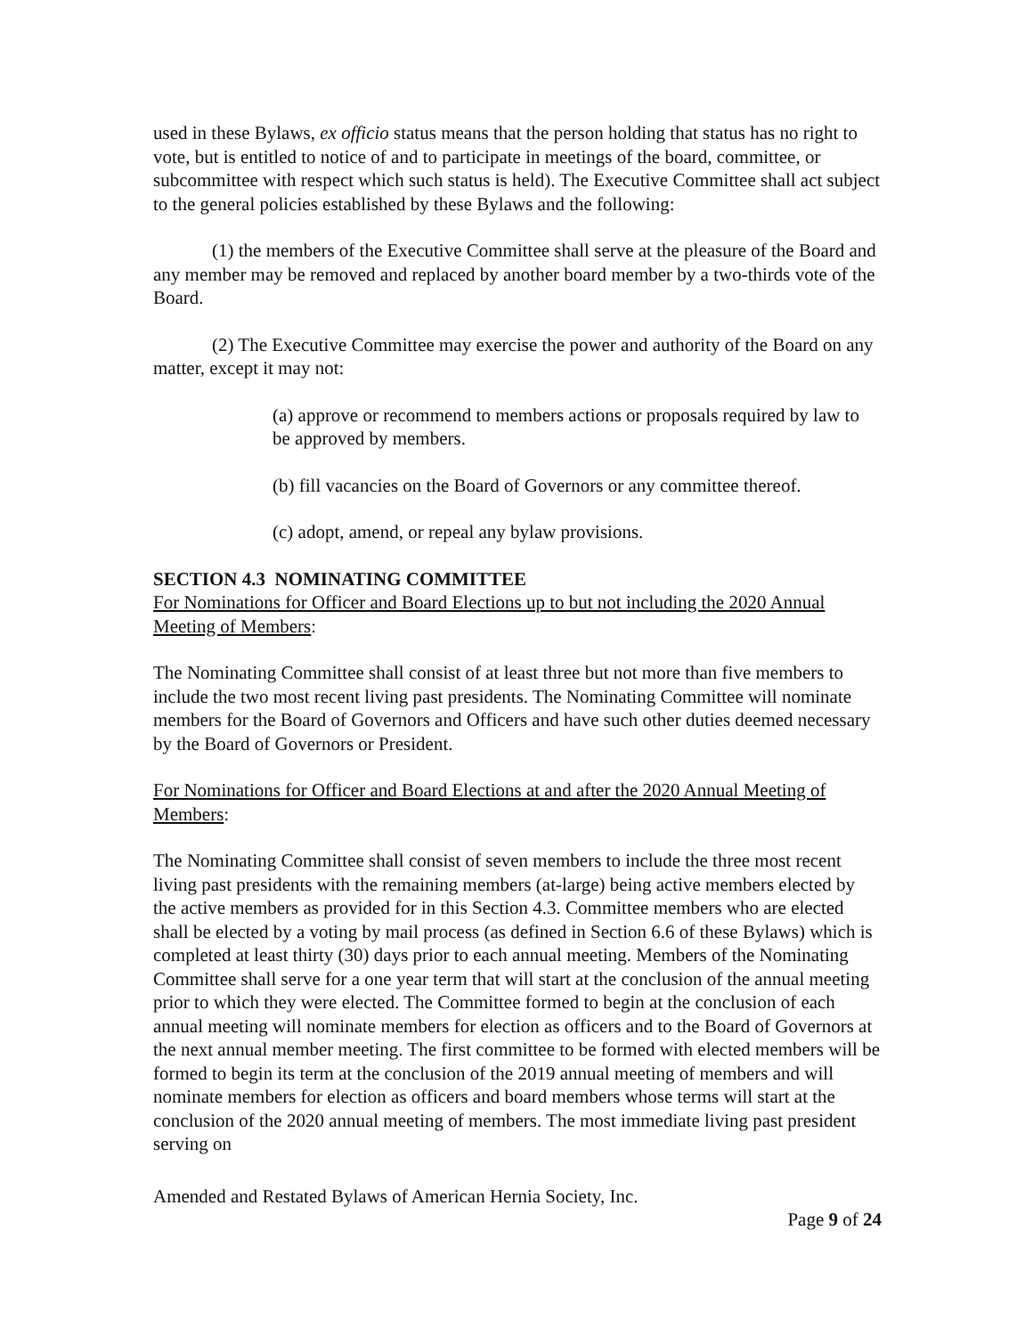used in these Bylaws, ex officio status means that the person holding that status has no right to vote, but is entitled to notice of and to participate in meetings of the board, committee, or subcommittee with respect which such status is held). The Executive Committee shall act subject to the general policies established by these Bylaws and the following:
(1) the members of the Executive Committee shall serve at the pleasure of the Board and any member may be removed and replaced by another board member by a two-thirds vote of the Board.
(2) The Executive Committee may exercise the power and authority of the Board on any matter, except it may not:
(a) approve or recommend to members actions or proposals required by law to be approved by members.
(b) fill vacancies on the Board of Governors or any committee thereof.
(c) adopt, amend, or repeal any bylaw provisions.
SECTION 4.3 NOMINATING COMMITTEE
For Nominations for Officer and Board Elections up to but not including the 2020 Annual Meeting of Members:
The Nominating Committee shall consist of at least three but not more than five members to include the two most recent living past presidents. The Nominating Committee will nominate members for the Board of Governors and Officers and have such other duties deemed necessary by the Board of Governors or President.
For Nominations for Officer and Board Elections at and after the 2020 Annual Meeting of Members:
The Nominating Committee shall consist of seven members to include the three most recent living past presidents with the remaining members (at-large) being active members elected by the active members as provided for in this Section 4.3. Committee members who are elected shall be elected by a voting by mail process (as defined in Section 6.6 of these Bylaws) which is completed at least thirty (30) days prior to each annual meeting. Members of the Nominating Committee shall serve for a one year term that will start at the conclusion of the annual meeting prior to which they were elected. The Committee formed to begin at the conclusion of each annual meeting will nominate members for election as officers and to the Board of Governors at the next annual member meeting. The first committee to be formed with elected members will be formed to begin its term at the conclusion of the 2019 annual meeting of members and will nominate members for election as officers and board members whose terms will start at the conclusion of the 2020 annual meeting of members. The most immediate living past president serving on
Amended and Restated Bylaws of American Hernia Society, Inc.
Page 9 of 24